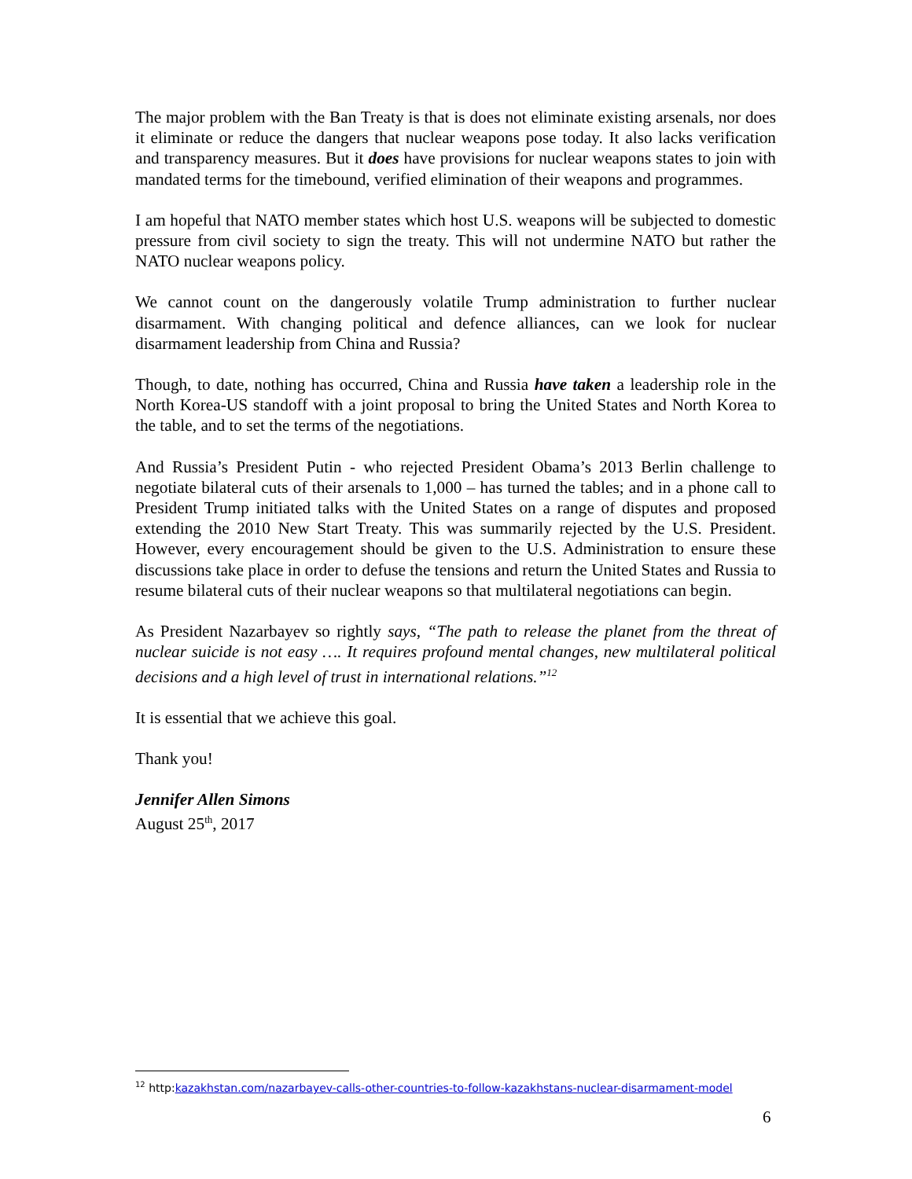The major problem with the Ban Treaty is that is does not eliminate existing arsenals, nor does it eliminate or reduce the dangers that nuclear weapons pose today. It also lacks verification and transparency measures. But it does have provisions for nuclear weapons states to join with mandated terms for the timebound, verified elimination of their weapons and programmes.
I am hopeful that NATO member states which host U.S. weapons will be subjected to domestic pressure from civil society to sign the treaty. This will not undermine NATO but rather the NATO nuclear weapons policy.
We cannot count on the dangerously volatile Trump administration to further nuclear disarmament. With changing political and defence alliances, can we look for nuclear disarmament leadership from China and Russia?
Though, to date, nothing has occurred, China and Russia have taken a leadership role in the North Korea-US standoff with a joint proposal to bring the United States and North Korea to the table, and to set the terms of the negotiations.
And Russia’s President Putin - who rejected President Obama’s 2013 Berlin challenge to negotiate bilateral cuts of their arsenals to 1,000 – has turned the tables; and in a phone call to President Trump initiated talks with the United States on a range of disputes and proposed extending the 2010 New Start Treaty. This was summarily rejected by the U.S. President. However, every encouragement should be given to the U.S. Administration to ensure these discussions take place in order to defuse the tensions and return the United States and Russia to resume bilateral cuts of their nuclear weapons so that multilateral negotiations can begin.
As President Nazarbayev so rightly says, “The path to release the planet from the threat of nuclear suicide is not easy …. It requires profound mental changes, new multilateral political decisions and a high level of trust in international relations.”<sup>12</sup>
It is essential that we achieve this goal.
Thank you!
Jennifer Allen Simons
August 25<sup>th</sup>, 2017
<sup>12</sup> http:kazakhstan.com/nazarbayev-calls-other-countries-to-follow-kazakhstans-nuclear-disarmament-model
6